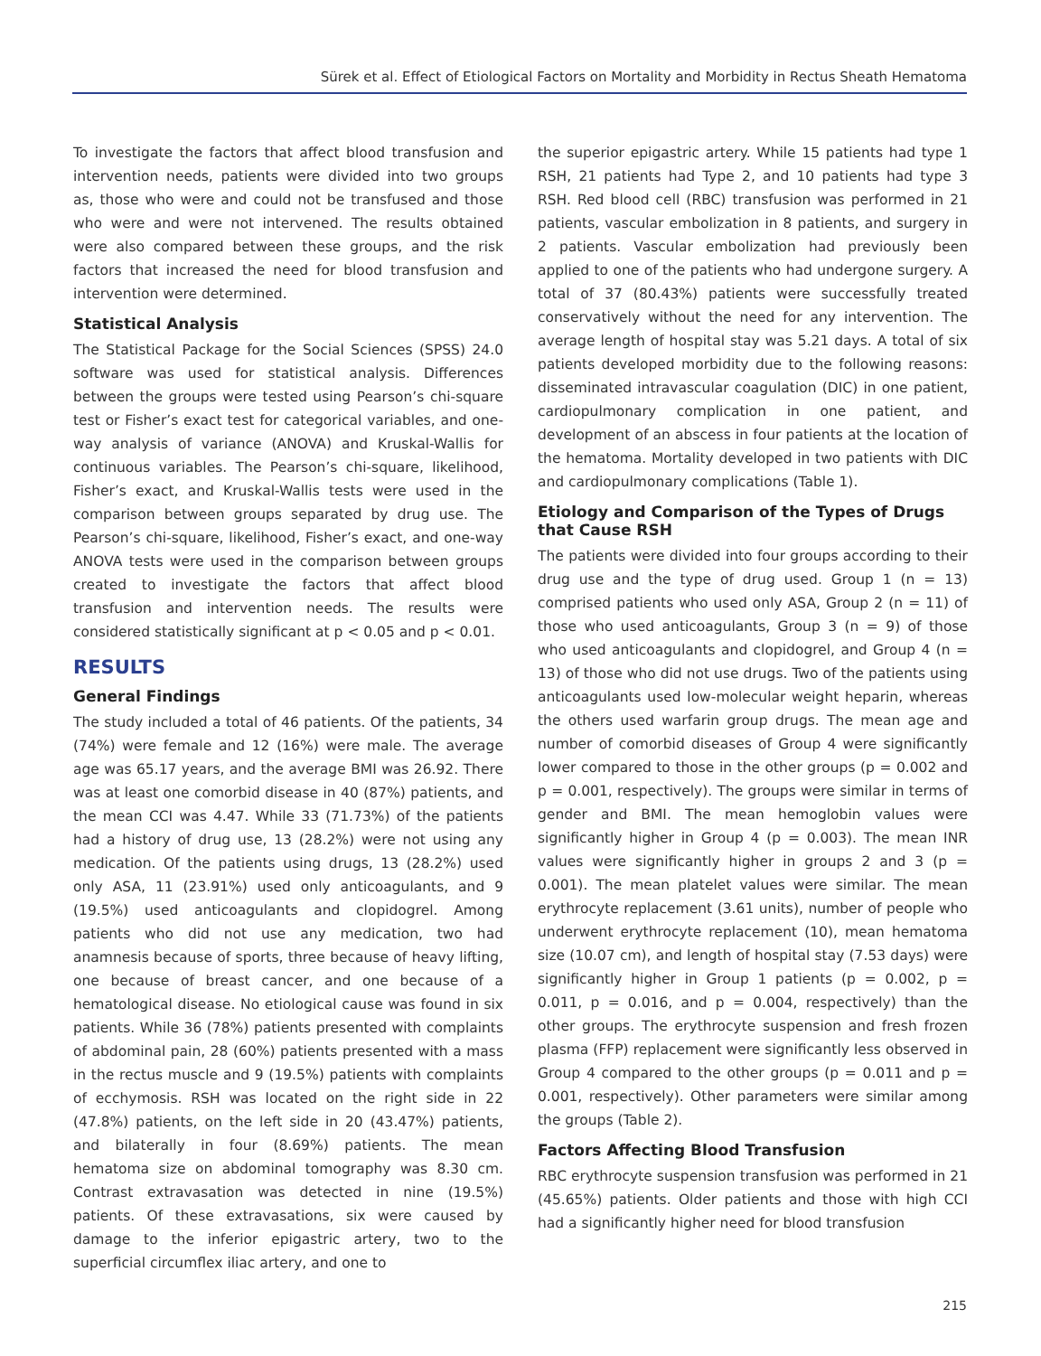Sürek et al. Effect of Etiological Factors on Mortality and Morbidity in Rectus Sheath Hematoma
To investigate the factors that affect blood transfusion and intervention needs, patients were divided into two groups as, those who were and could not be transfused and those who were and were not intervened. The results obtained were also compared between these groups, and the risk factors that increased the need for blood transfusion and intervention were determined.
Statistical Analysis
The Statistical Package for the Social Sciences (SPSS) 24.0 software was used for statistical analysis. Differences between the groups were tested using Pearson’s chi-square test or Fisher’s exact test for categorical variables, and one-way analysis of variance (ANOVA) and Kruskal-Wallis for continuous variables. The Pearson’s chi-square, likelihood, Fisher’s exact, and Kruskal-Wallis tests were used in the comparison between groups separated by drug use. The Pearson’s chi-square, likelihood, Fisher’s exact, and one-way ANOVA tests were used in the comparison between groups created to investigate the factors that affect blood transfusion and intervention needs. The results were considered statistically significant at p < 0.05 and p < 0.01.
RESULTS
General Findings
The study included a total of 46 patients. Of the patients, 34 (74%) were female and 12 (16%) were male. The average age was 65.17 years, and the average BMI was 26.92. There was at least one comorbid disease in 40 (87%) patients, and the mean CCI was 4.47. While 33 (71.73%) of the patients had a history of drug use, 13 (28.2%) were not using any medication. Of the patients using drugs, 13 (28.2%) used only ASA, 11 (23.91%) used only anticoagulants, and 9 (19.5%) used anticoagulants and clopidogrel. Among patients who did not use any medication, two had anamnesis because of sports, three because of heavy lifting, one because of breast cancer, and one because of a hematological disease. No etiological cause was found in six patients. While 36 (78%) patients presented with complaints of abdominal pain, 28 (60%) patients presented with a mass in the rectus muscle and 9 (19.5%) patients with complaints of ecchymosis. RSH was located on the right side in 22 (47.8%) patients, on the left side in 20 (43.47%) patients, and bilaterally in four (8.69%) patients. The mean hematoma size on abdominal tomography was 8.30 cm. Contrast extravasation was detected in nine (19.5%) patients. Of these extravasations, six were caused by damage to the inferior epigastric artery, two to the superficial circumflex iliac artery, and one to
the superior epigastric artery. While 15 patients had type 1 RSH, 21 patients had Type 2, and 10 patients had type 3 RSH. Red blood cell (RBC) transfusion was performed in 21 patients, vascular embolization in 8 patients, and surgery in 2 patients. Vascular embolization had previously been applied to one of the patients who had undergone surgery. A total of 37 (80.43%) patients were successfully treated conservatively without the need for any intervention. The average length of hospital stay was 5.21 days. A total of six patients developed morbidity due to the following reasons: disseminated intravascular coagulation (DIC) in one patient, cardiopulmonary complication in one patient, and development of an abscess in four patients at the location of the hematoma. Mortality developed in two patients with DIC and cardiopulmonary complications (Table 1).
Etiology and Comparison of the Types of Drugs that Cause RSH
The patients were divided into four groups according to their drug use and the type of drug used. Group 1 (n = 13) comprised patients who used only ASA, Group 2 (n = 11) of those who used anticoagulants, Group 3 (n = 9) of those who used anticoagulants and clopidogrel, and Group 4 (n = 13) of those who did not use drugs. Two of the patients using anticoagulants used low-molecular weight heparin, whereas the others used warfarin group drugs. The mean age and number of comorbid diseases of Group 4 were significantly lower compared to those in the other groups (p = 0.002 and p = 0.001, respectively). The groups were similar in terms of gender and BMI. The mean hemoglobin values were significantly higher in Group 4 (p = 0.003). The mean INR values were significantly higher in groups 2 and 3 (p = 0.001). The mean platelet values were similar. The mean erythrocyte replacement (3.61 units), number of people who underwent erythrocyte replacement (10), mean hematoma size (10.07 cm), and length of hospital stay (7.53 days) were significantly higher in Group 1 patients (p = 0.002, p = 0.011, p = 0.016, and p = 0.004, respectively) than the other groups. The erythrocyte suspension and fresh frozen plasma (FFP) replacement were significantly less observed in Group 4 compared to the other groups (p = 0.011 and p = 0.001, respectively). Other parameters were similar among the groups (Table 2).
Factors Affecting Blood Transfusion
RBC erythrocyte suspension transfusion was performed in 21 (45.65%) patients. Older patients and those with high CCI had a significantly higher need for blood transfusion
215